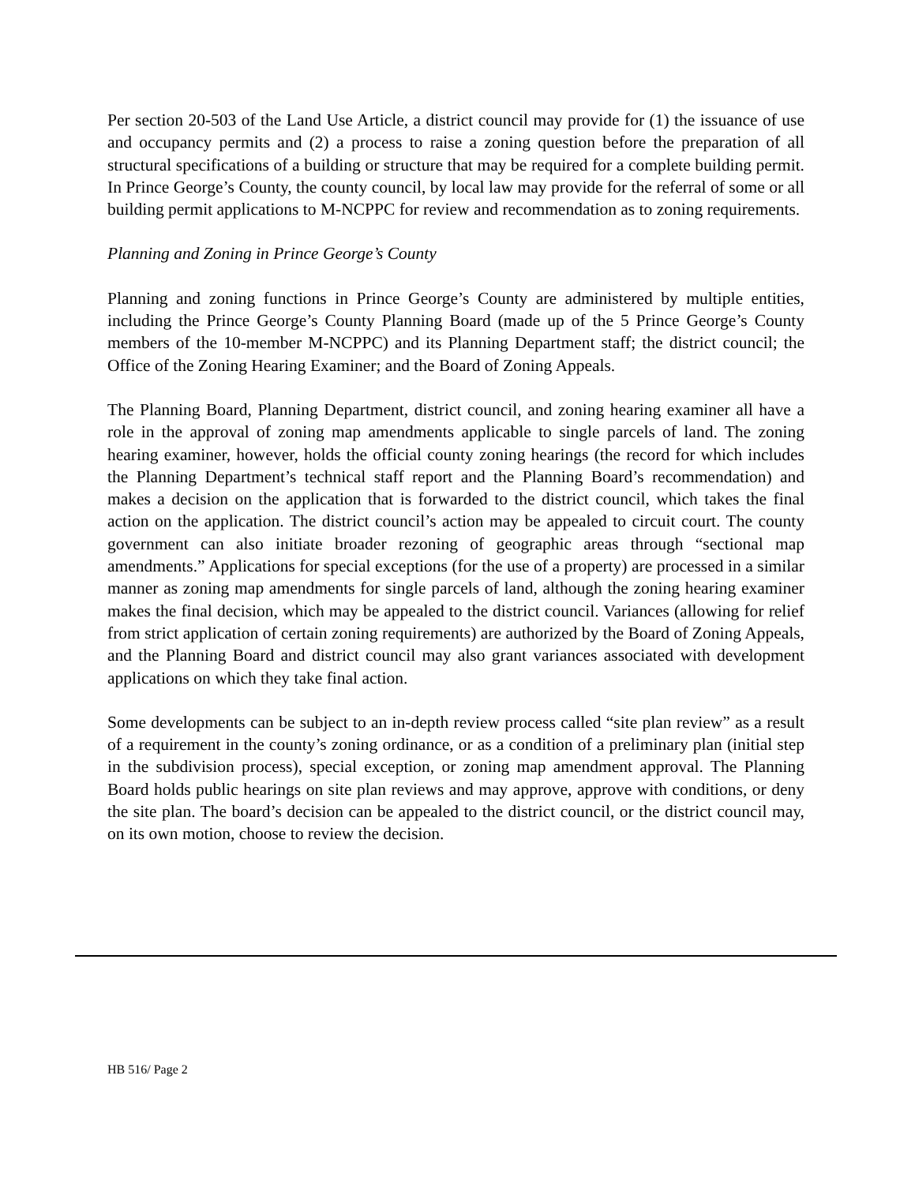Per section 20-503 of the Land Use Article, a district council may provide for (1) the issuance of use and occupancy permits and (2) a process to raise a zoning question before the preparation of all structural specifications of a building or structure that may be required for a complete building permit. In Prince George’s County, the county council, by local law may provide for the referral of some or all building permit applications to M-NCPPC for review and recommendation as to zoning requirements.
Planning and Zoning in Prince George’s County
Planning and zoning functions in Prince George’s County are administered by multiple entities, including the Prince George’s County Planning Board (made up of the 5 Prince George’s County members of the 10-member M-NCPPC) and its Planning Department staff; the district council; the Office of the Zoning Hearing Examiner; and the Board of Zoning Appeals.
The Planning Board, Planning Department, district council, and zoning hearing examiner all have a role in the approval of zoning map amendments applicable to single parcels of land. The zoning hearing examiner, however, holds the official county zoning hearings (the record for which includes the Planning Department’s technical staff report and the Planning Board’s recommendation) and makes a decision on the application that is forwarded to the district council, which takes the final action on the application. The district council’s action may be appealed to circuit court. The county government can also initiate broader rezoning of geographic areas through “sectional map amendments.” Applications for special exceptions (for the use of a property) are processed in a similar manner as zoning map amendments for single parcels of land, although the zoning hearing examiner makes the final decision, which may be appealed to the district council. Variances (allowing for relief from strict application of certain zoning requirements) are authorized by the Board of Zoning Appeals, and the Planning Board and district council may also grant variances associated with development applications on which they take final action.
Some developments can be subject to an in-depth review process called “site plan review” as a result of a requirement in the county’s zoning ordinance, or as a condition of a preliminary plan (initial step in the subdivision process), special exception, or zoning map amendment approval. The Planning Board holds public hearings on site plan reviews and may approve, approve with conditions, or deny the site plan. The board’s decision can be appealed to the district council, or the district council may, on its own motion, choose to review the decision.
HB 516/ Page 2